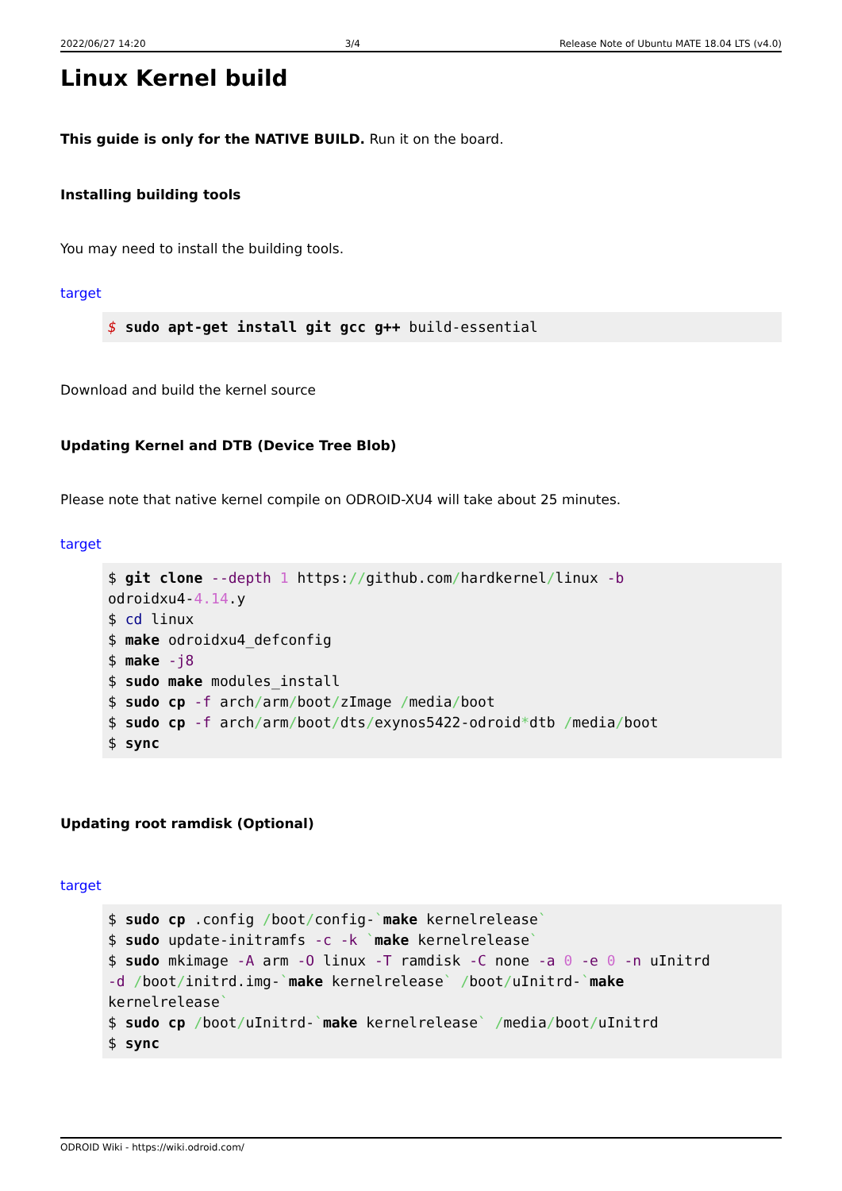2022/06/27 14:20 3/4 Release Note of Ubuntu MATE 18.04 LTS (v4.0)
Linux Kernel build
This guide is only for the NATIVE BUILD. Run it on the board.
Installing building tools
You may need to install the building tools.
target
$ sudo apt-get install git gcc g++ build-essential
Download and build the kernel source
Updating Kernel and DTB (Device Tree Blob)
Please note that native kernel compile on ODROID-XU4 will take about 25 minutes.
target
$ git clone --depth 1 https://github.com/hardkernel/linux -b
odroidxu4-4.14.y
$ cd linux
$ make odroidxu4_defconfig
$ make -j8
$ sudo make modules_install
$ sudo cp -f arch/arm/boot/zImage /media/boot
$ sudo cp -f arch/arm/boot/dts/exynos5422-odroid*dtb /media/boot
$ sync
Updating root ramdisk (Optional)
target
$ sudo cp .config /boot/config-`make kernelrelease`
$ sudo update-initramfs -c -k `make kernelrelease`
$ sudo mkimage -A arm -O linux -T ramdisk -C none -a 0 -e 0 -n uInitrd
-d /boot/initrd.img-`make kernelrelease` /boot/uInitrd-`make
kernelrelease`
$ sudo cp /boot/uInitrd-`make kernelrelease` /media/boot/uInitrd
$ sync
ODROID Wiki - https://wiki.odroid.com/